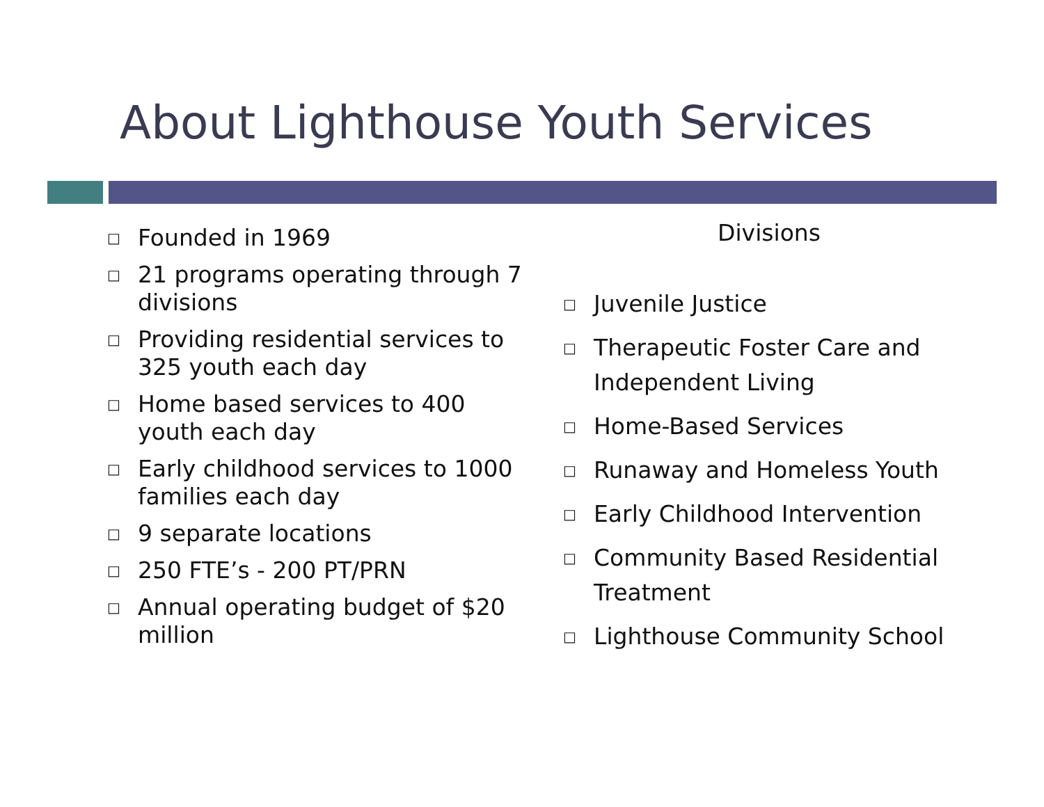About Lighthouse Youth Services
□ Founded in 1969
□ 21 programs operating through 7 divisions
□ Providing residential services to 325 youth each day
□ Home based services to 400 youth each day
□ Early childhood services to 1000 families each day
□ 9 separate locations
□ 250 FTE’s - 200 PT/PRN
□ Annual operating budget of $20 million
Divisions
□ Juvenile Justice
□ Therapeutic Foster Care and Independent Living
□ Home-Based Services
□ Runaway and Homeless Youth
□ Early Childhood Intervention
□ Community Based Residential Treatment
□ Lighthouse Community School